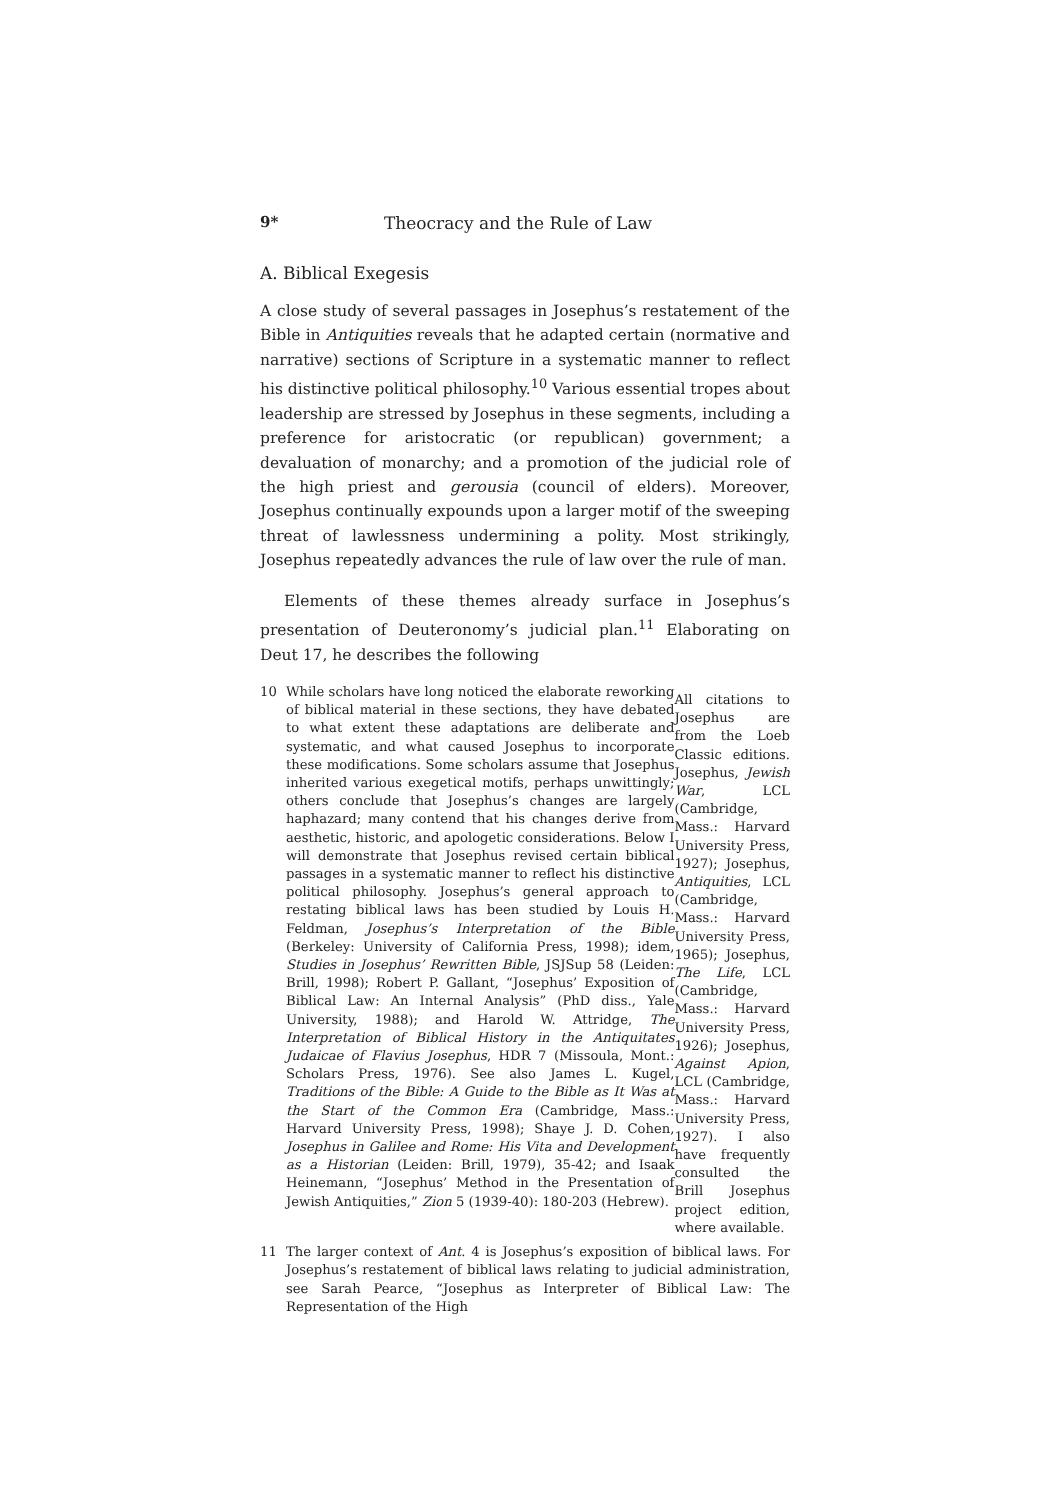9* Theocracy and the Rule of Law
A. Biblical Exegesis
A close study of several passages in Josephus’s restatement of the Bible in Antiquities reveals that he adapted certain (normative and narrative) sections of Scripture in a systematic manner to reflect his distinctive political philosophy.<sup>10</sup> Various essential tropes about leadership are stressed by Josephus in these segments, including a preference for aristocratic (or republican) government; a devaluation of monarchy; and a promotion of the judicial role of the high priest and gerousia (council of elders). Moreover, Josephus continually expounds upon a larger motif of the sweeping threat of lawlessness undermining a polity. Most strikingly, Josephus repeatedly advances the rule of law over the rule of man.
Elements of these themes already surface in Josephus’s presentation of Deuteronomy’s judicial plan.<sup>11</sup> Elaborating on Deut 17, he describes the following
10
While scholars have long noticed the elaborate reworking of biblical material in these sections, they have debated to what extent these adaptations are deliberate and systematic, and what caused Josephus to incorporate these modifications. Some scholars assume that Josephus inherited various exegetical motifs, perhaps unwittingly; others conclude that Josephus’s changes are largely haphazard; many contend that his changes derive from aesthetic, historic, and apologetic considerations. Below I will demonstrate that Josephus revised certain biblical passages in a systematic manner to reflect his distinctive political philosophy. Josephus’s general approach to restating biblical laws has been studied by Louis H. Feldman, Josephus’s Interpretation of the Bible (Berkeley: University of California Press, 1998); idem, Studies in Josephus’ Rewritten Bible, JSJSup 58 (Leiden: Brill, 1998); Robert P. Gallant, “Josephus’ Exposition of Biblical Law: An Internal Analysis” (PhD diss., Yale University, 1988); and Harold W. Attridge, The Interpretation of Biblical History in the Antiquitates Judaicae of Flavius Josephus, HDR 7 (Missoula, Mont.: Scholars Press, 1976). See also James L. Kugel, Traditions of the Bible: A Guide to the Bible as It Was at the Start of the Common Era (Cambridge, Mass.: Harvard University Press, 1998); Shaye J. D. Cohen, Josephus in Galilee and Rome: His Vita and Development as a Historian (Leiden: Brill, 1979), 35-42; and Isaak Heinemann, “Josephus’ Method in the Presentation of Jewish Antiquities,” Zion 5 (1939-40): 180-203 (Hebrew).
All citations to Josephus are from the Loeb Classic editions. Josephus, Jewish War, LCL (Cambridge, Mass.: Harvard University Press, 1927); Josephus, Antiquities, LCL (Cambridge, Mass.: Harvard University Press, 1965); Josephus, The Life, LCL (Cambridge, Mass.: Harvard University Press, 1926); Josephus, Against Apion, LCL (Cambridge, Mass.: Harvard University Press, 1927). I also have frequently consulted the Brill Josephus project edition, where available.
11
The larger context of Ant. 4 is Josephus’s exposition of biblical laws. For Josephus’s restatement of biblical laws relating to judicial administration, see Sarah Pearce, “Josephus as Interpreter of Biblical Law: The Representation of the High